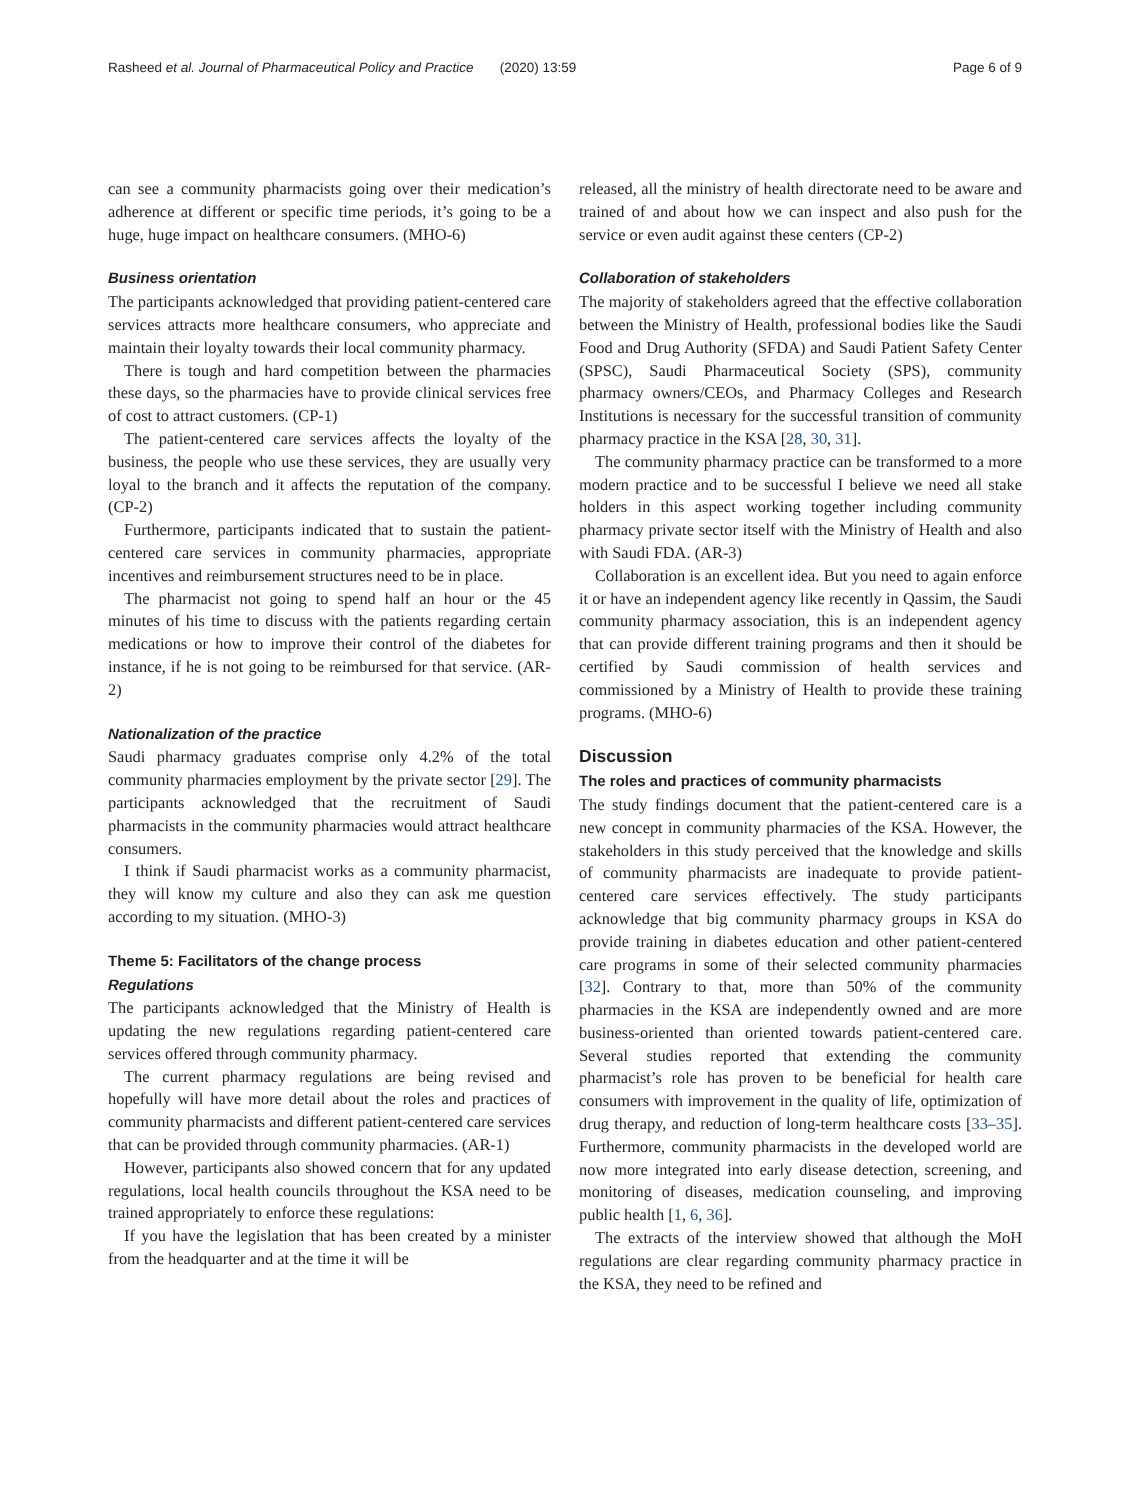Rasheed et al. Journal of Pharmaceutical Policy and Practice (2020) 13:59 Page 6 of 9
can see a community pharmacists going over their medication’s adherence at different or specific time periods, it’s going to be a huge, huge impact on healthcare consumers. (MHO-6)
Business orientation
The participants acknowledged that providing patient-centered care services attracts more healthcare consumers, who appreciate and maintain their loyalty towards their local community pharmacy.
There is tough and hard competition between the pharmacies these days, so the pharmacies have to provide clinical services free of cost to attract customers. (CP-1)
The patient-centered care services affects the loyalty of the business, the people who use these services, they are usually very loyal to the branch and it affects the reputation of the company. (CP-2)
Furthermore, participants indicated that to sustain the patient-centered care services in community pharmacies, appropriate incentives and reimbursement structures need to be in place.
The pharmacist not going to spend half an hour or the 45 minutes of his time to discuss with the patients regarding certain medications or how to improve their control of the diabetes for instance, if he is not going to be reimbursed for that service. (AR-2)
Nationalization of the practice
Saudi pharmacy graduates comprise only 4.2% of the total community pharmacies employment by the private sector [29]. The participants acknowledged that the recruitment of Saudi pharmacists in the community pharmacies would attract healthcare consumers.
I think if Saudi pharmacist works as a community pharmacist, they will know my culture and also they can ask me question according to my situation. (MHO-3)
Theme 5: Facilitators of the change process
Regulations
The participants acknowledged that the Ministry of Health is updating the new regulations regarding patient-centered care services offered through community pharmacy.
The current pharmacy regulations are being revised and hopefully will have more detail about the roles and practices of community pharmacists and different patient-centered care services that can be provided through community pharmacies. (AR-1)
However, participants also showed concern that for any updated regulations, local health councils throughout the KSA need to be trained appropriately to enforce these regulations:
If you have the legislation that has been created by a minister from the headquarter and at the time it will be
released, all the ministry of health directorate need to be aware and trained of and about how we can inspect and also push for the service or even audit against these centers (CP-2)
Collaboration of stakeholders
The majority of stakeholders agreed that the effective collaboration between the Ministry of Health, professional bodies like the Saudi Food and Drug Authority (SFDA) and Saudi Patient Safety Center (SPSC), Saudi Pharmaceutical Society (SPS), community pharmacy owners/CEOs, and Pharmacy Colleges and Research Institutions is necessary for the successful transition of community pharmacy practice in the KSA [28, 30, 31].
The community pharmacy practice can be transformed to a more modern practice and to be successful I believe we need all stake holders in this aspect working together including community pharmacy private sector itself with the Ministry of Health and also with Saudi FDA. (AR-3)
Collaboration is an excellent idea. But you need to again enforce it or have an independent agency like recently in Qassim, the Saudi community pharmacy association, this is an independent agency that can provide different training programs and then it should be certified by Saudi commission of health services and commissioned by a Ministry of Health to provide these training programs. (MHO-6)
Discussion
The roles and practices of community pharmacists
The study findings document that the patient-centered care is a new concept in community pharmacies of the KSA. However, the stakeholders in this study perceived that the knowledge and skills of community pharmacists are inadequate to provide patient-centered care services effectively. The study participants acknowledge that big community pharmacy groups in KSA do provide training in diabetes education and other patient-centered care programs in some of their selected community pharmacies [32]. Contrary to that, more than 50% of the community pharmacies in the KSA are independently owned and are more business-oriented than oriented towards patient-centered care. Several studies reported that extending the community pharmacist’s role has proven to be beneficial for health care consumers with improvement in the quality of life, optimization of drug therapy, and reduction of long-term healthcare costs [33–35]. Furthermore, community pharmacists in the developed world are now more integrated into early disease detection, screening, and monitoring of diseases, medication counseling, and improving public health [1, 6, 36].
The extracts of the interview showed that although the MoH regulations are clear regarding community pharmacy practice in the KSA, they need to be refined and